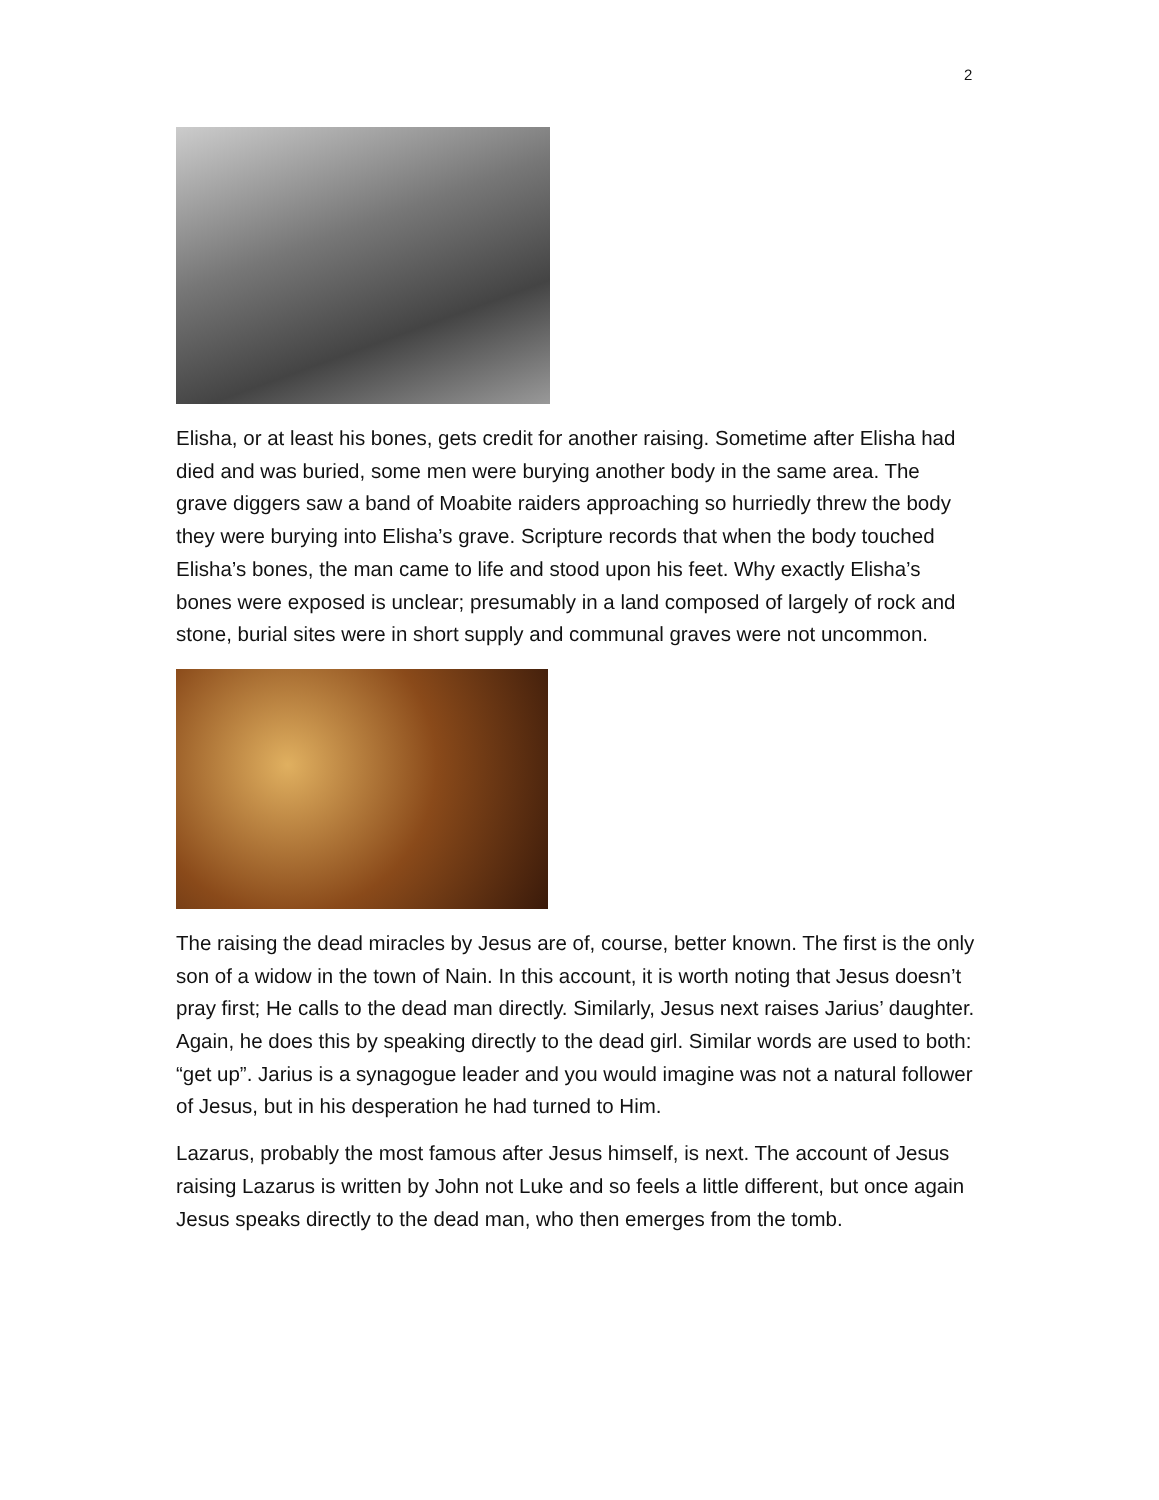2
Elisha, or at least his bones, gets credit for another raising. Sometime after Elisha had died and was buried, some men were burying another body in the same area. The grave diggers saw a band of Moabite raiders approaching so hurriedly threw the body they were burying into Elisha’s grave. Scripture records that when the body touched Elisha’s bones, the man came to life and stood upon his feet. Why exactly Elisha’s bones were exposed is unclear; presumably in a land composed of largely of rock and stone, burial sites were in short supply and communal graves were not uncommon.
The raising the dead miracles by Jesus are of, course, better known. The first is the only son of a widow in the town of Nain. In this account, it is worth noting that Jesus doesn’t pray first; He calls to the dead man directly. Similarly, Jesus next raises Jarius’ daughter. Again, he does this by speaking directly to the dead girl. Similar words are used to both: “get up”. Jarius is a synagogue leader and you would imagine was not a natural follower of Jesus, but in his desperation he had turned to Him.
Lazarus, probably the most famous after Jesus himself, is next. The account of Jesus raising Lazarus is written by John not Luke and so feels a little different, but once again Jesus speaks directly to the dead man, who then emerges from the tomb.